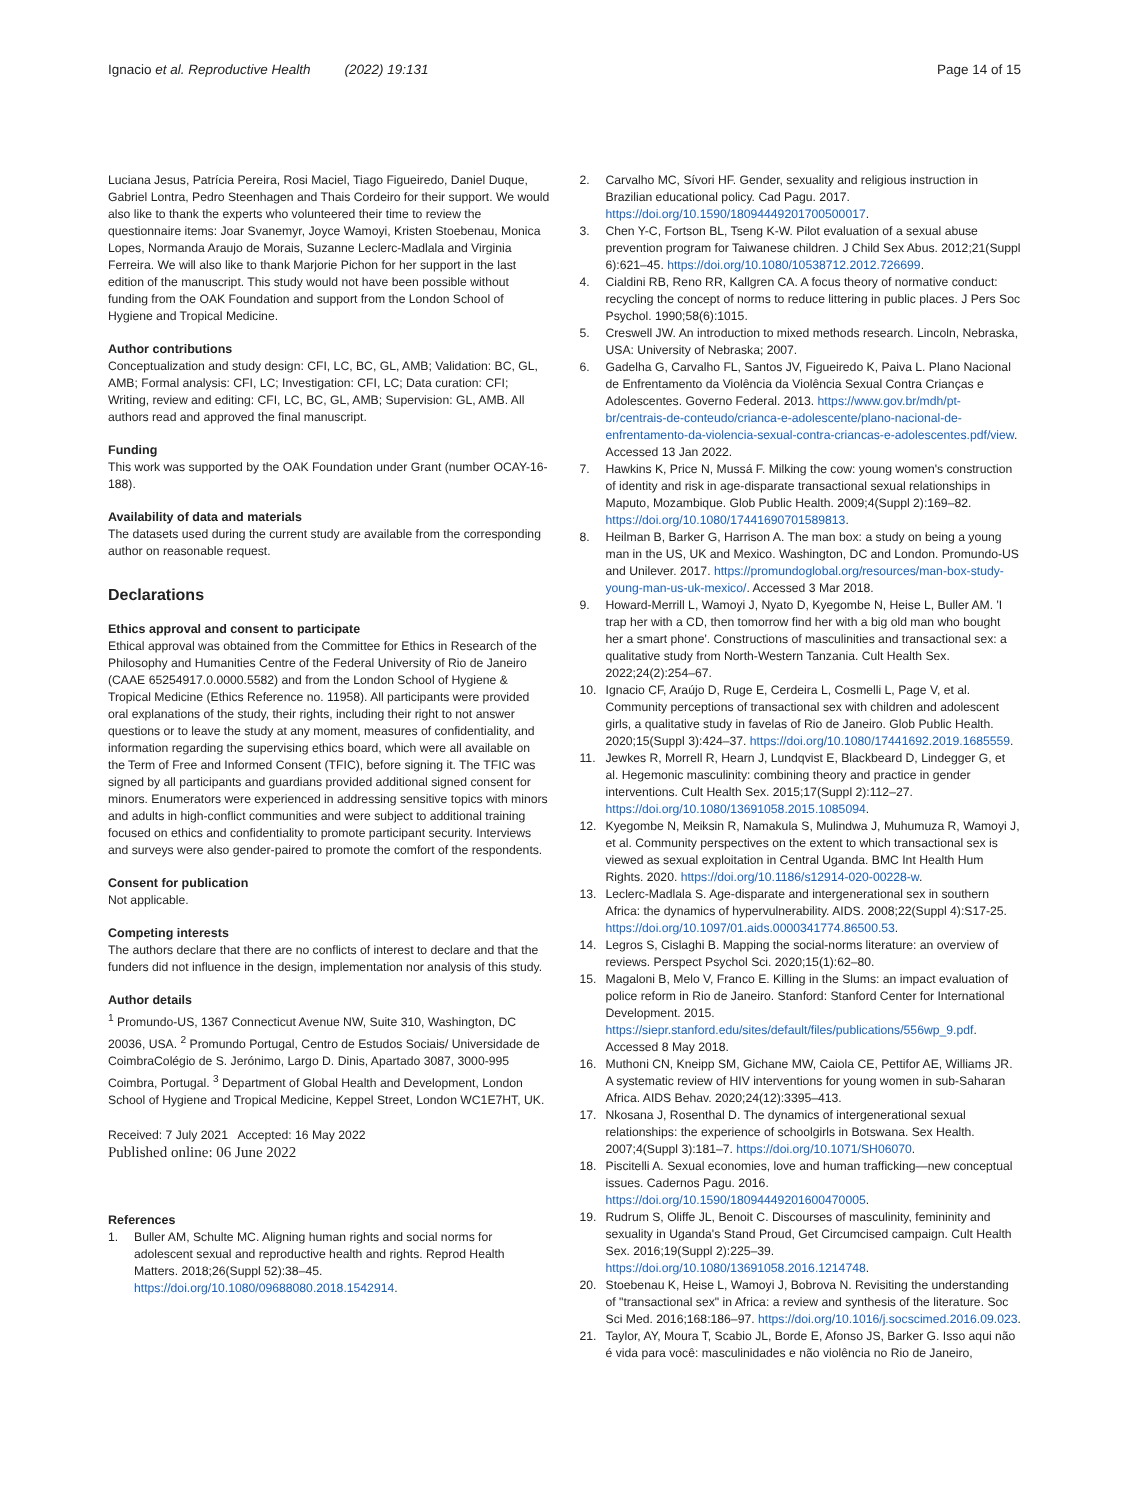Ignacio et al. Reproductive Health (2022) 19:131
Page 14 of 15
Luciana Jesus, Patrícia Pereira, Rosi Maciel, Tiago Figueiredo, Daniel Duque, Gabriel Lontra, Pedro Steenhagen and Thais Cordeiro for their support. We would also like to thank the experts who volunteered their time to review the questionnaire items: Joar Svanemyr, Joyce Wamoyi, Kristen Stoebenau, Monica Lopes, Normanda Araujo de Morais, Suzanne Leclerc-Madlala and Virginia Ferreira. We will also like to thank Marjorie Pichon for her support in the last edition of the manuscript. This study would not have been possible without funding from the OAK Foundation and support from the London School of Hygiene and Tropical Medicine.
Author contributions
Conceptualization and study design: CFI, LC, BC, GL, AMB; Validation: BC, GL, AMB; Formal analysis: CFI, LC; Investigation: CFI, LC; Data curation: CFI; Writing, review and editing: CFI, LC, BC, GL, AMB; Supervision: GL, AMB. All authors read and approved the final manuscript.
Funding
This work was supported by the OAK Foundation under Grant (number OCAY-16-188).
Availability of data and materials
The datasets used during the current study are available from the corresponding author on reasonable request.
Declarations
Ethics approval and consent to participate
Ethical approval was obtained from the Committee for Ethics in Research of the Philosophy and Humanities Centre of the Federal University of Rio de Janeiro (CAAE 65254917.0.0000.5582) and from the London School of Hygiene & Tropical Medicine (Ethics Reference no. 11958). All participants were provided oral explanations of the study, their rights, including their right to not answer questions or to leave the study at any moment, measures of confidentiality, and information regarding the supervising ethics board, which were all available on the Term of Free and Informed Consent (TFIC), before signing it. The TFIC was signed by all participants and guardians provided additional signed consent for minors. Enumerators were experienced in addressing sensitive topics with minors and adults in high-conflict communities and were subject to additional training focused on ethics and confidentiality to promote participant security. Interviews and surveys were also gender-paired to promote the comfort of the respondents.
Consent for publication
Not applicable.
Competing interests
The authors declare that there are no conflicts of interest to declare and that the funders did not influence in the design, implementation nor analysis of this study.
Author details
<sup>1</sup> Promundo-US, 1367 Connecticut Avenue NW, Suite 310, Washington, DC 20036, USA. <sup>2</sup> Promundo Portugal, Centro de Estudos Sociais/ Universidade de CoimbraColégio de S. Jerónimo, Largo D. Dinis, Apartado 3087, 3000-995 Coimbra, Portugal. <sup>3</sup> Department of Global Health and Development, London School of Hygiene and Tropical Medicine, Keppel Street, London WC1E7HT, UK.
Received: 7 July 2021 Accepted: 16 May 2022
Published online: 06 June 2022
References
1. Buller AM, Schulte MC. Aligning human rights and social norms for adolescent sexual and reproductive health and rights. Reprod Health Matters. 2018;26(Suppl 52):38–45. https://doi.org/10.1080/09688080.2018.1542914.
2. Carvalho MC, Sívori HF. Gender, sexuality and religious instruction in Brazilian educational policy. Cad Pagu. 2017. https://doi.org/10.1590/18094449201700500017.
3. Chen Y-C, Fortson BL, Tseng K-W. Pilot evaluation of a sexual abuse prevention program for Taiwanese children. J Child Sex Abus. 2012;21(Suppl 6):621–45. https://doi.org/10.1080/10538712.2012.726699.
4. Cialdini RB, Reno RR, Kallgren CA. A focus theory of normative conduct: recycling the concept of norms to reduce littering in public places. J Pers Soc Psychol. 1990;58(6):1015.
5. Creswell JW. An introduction to mixed methods research. Lincoln, Nebraska, USA: University of Nebraska; 2007.
6. Gadelha G, Carvalho FL, Santos JV, Figueiredo K, Paiva L. Plano Nacional de Enfrentamento da Violência da Violência Sexual Contra Crianças e Adolescentes. Governo Federal. 2013. https://www.gov.br/mdh/pt-br/centrais-de-conteudo/crianca-e-adolescente/plano-nacional-de-enfrentamento-da-violencia-sexual-contra-criancas-e-adolescentes.pdf/view. Accessed 13 Jan 2022.
7. Hawkins K, Price N, Mussá F. Milking the cow: young women's construction of identity and risk in age-disparate transactional sexual relationships in Maputo, Mozambique. Glob Public Health. 2009;4(Suppl 2):169–82. https://doi.org/10.1080/17441690701589813.
8. Heilman B, Barker G, Harrison A. The man box: a study on being a young man in the US, UK and Mexico. Washington, DC and London. Promundo-US and Unilever. 2017. https://promundoglobal.org/resources/man-box-study-young-man-us-uk-mexico/. Accessed 3 Mar 2018.
9. Howard-Merrill L, Wamoyi J, Nyato D, Kyegombe N, Heise L, Buller AM. 'I trap her with a CD, then tomorrow find her with a big old man who bought her a smart phone'. Constructions of masculinities and transactional sex: a qualitative study from North-Western Tanzania. Cult Health Sex. 2022;24(2):254–67.
10. Ignacio CF, Araújo D, Ruge E, Cerdeira L, Cosmelli L, Page V, et al. Community perceptions of transactional sex with children and adolescent girls, a qualitative study in favelas of Rio de Janeiro. Glob Public Health. 2020;15(Suppl 3):424–37. https://doi.org/10.1080/17441692.2019.1685559.
11. Jewkes R, Morrell R, Hearn J, Lundqvist E, Blackbeard D, Lindegger G, et al. Hegemonic masculinity: combining theory and practice in gender interventions. Cult Health Sex. 2015;17(Suppl 2):112–27. https://doi.org/10.1080/13691058.2015.1085094.
12. Kyegombe N, Meiksin R, Namakula S, Mulindwa J, Muhumuza R, Wamoyi J, et al. Community perspectives on the extent to which transactional sex is viewed as sexual exploitation in Central Uganda. BMC Int Health Hum Rights. 2020. https://doi.org/10.1186/s12914-020-00228-w.
13. Leclerc-Madlala S. Age-disparate and intergenerational sex in southern Africa: the dynamics of hypervulnerability. AIDS. 2008;22(Suppl 4):S17-25. https://doi.org/10.1097/01.aids.0000341774.86500.53.
14. Legros S, Cislaghi B. Mapping the social-norms literature: an overview of reviews. Perspect Psychol Sci. 2020;15(1):62–80.
15. Magaloni B, Melo V, Franco E. Killing in the Slums: an impact evaluation of police reform in Rio de Janeiro. Stanford: Stanford Center for International Development. 2015. https://siepr.stanford.edu/sites/default/files/publications/556wp_9.pdf. Accessed 8 May 2018.
16. Muthoni CN, Kneipp SM, Gichane MW, Caiola CE, Pettifor AE, Williams JR. A systematic review of HIV interventions for young women in sub-Saharan Africa. AIDS Behav. 2020;24(12):3395–413.
17. Nkosana J, Rosenthal D. The dynamics of intergenerational sexual relationships: the experience of schoolgirls in Botswana. Sex Health. 2007;4(Suppl 3):181–7. https://doi.org/10.1071/SH06070.
18. Piscitelli A. Sexual economies, love and human trafficking—new conceptual issues. Cadernos Pagu. 2016. https://doi.org/10.1590/18094449201600470005.
19. Rudrum S, Oliffe JL, Benoit C. Discourses of masculinity, femininity and sexuality in Uganda's Stand Proud, Get Circumcised campaign. Cult Health Sex. 2016;19(Suppl 2):225–39. https://doi.org/10.1080/13691058.2016.1214748.
20. Stoebenau K, Heise L, Wamoyi J, Bobrova N. Revisiting the understanding of "transactional sex" in Africa: a review and synthesis of the literature. Soc Sci Med. 2016;168:186–97. https://doi.org/10.1016/j.socscimed.2016.09.023.
21. Taylor, AY, Moura T, Scabio JL, Borde E, Afonso JS, Barker G. Isso aqui não é vida para você: masculinidades e não violência no Rio de Janeiro,